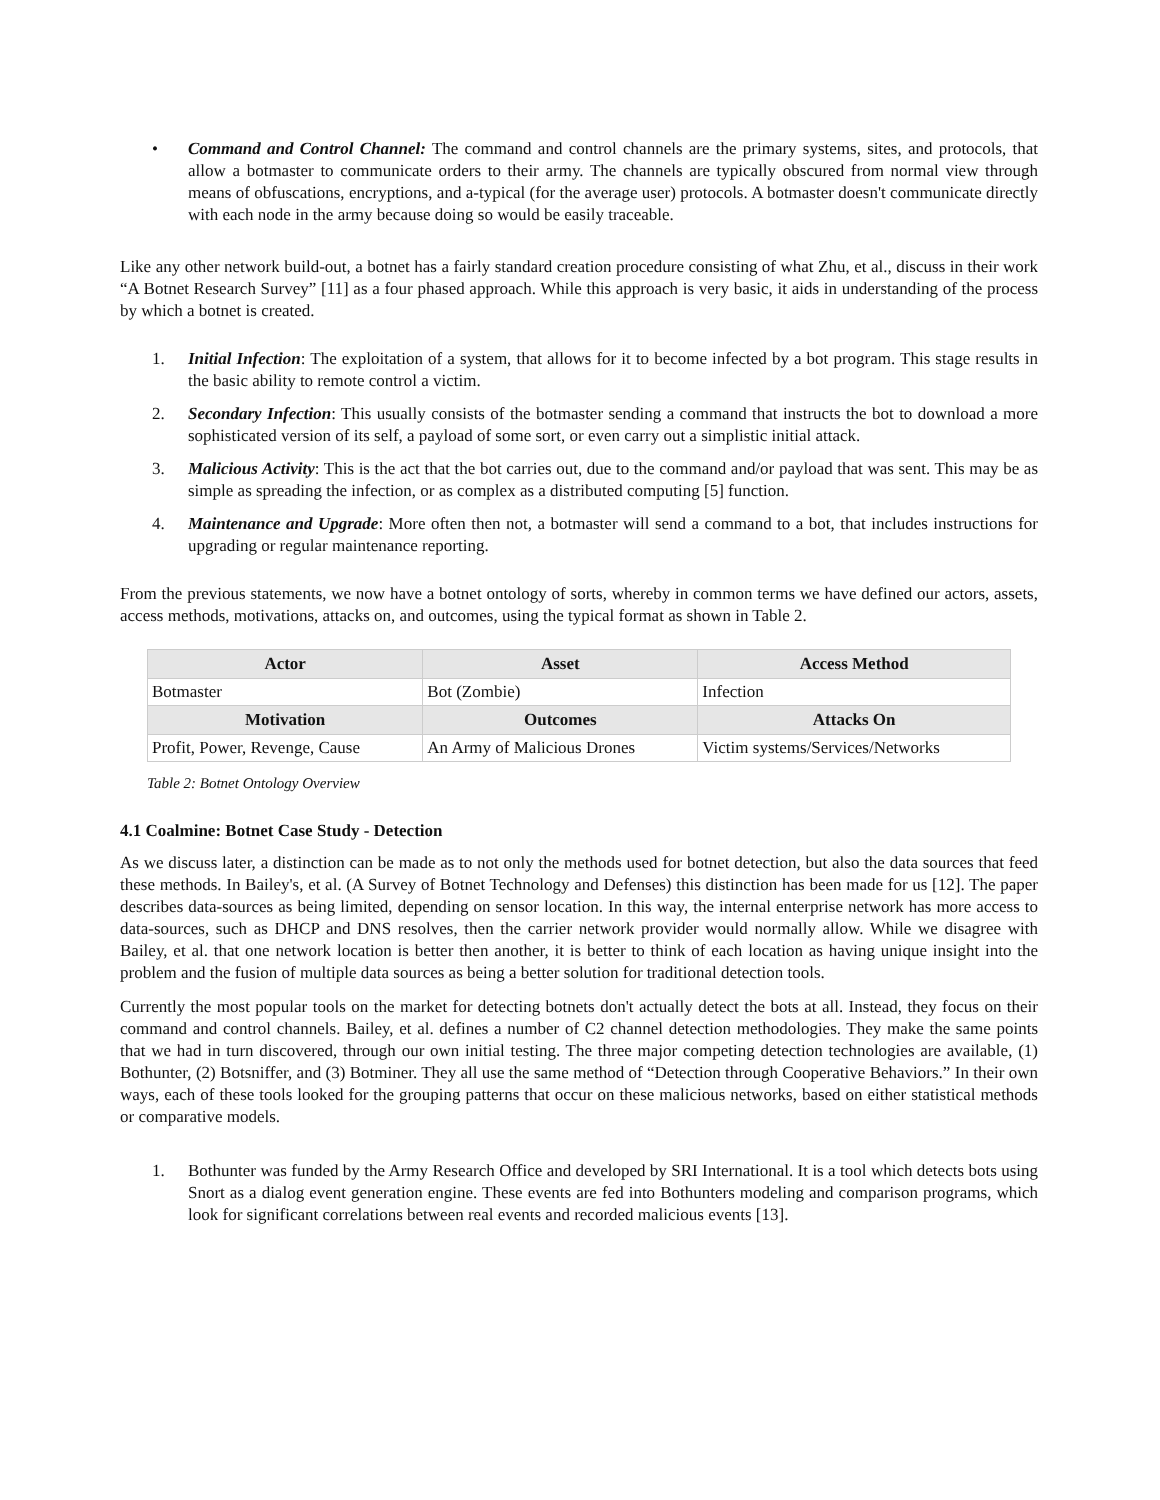• Command and Control Channel: The command and control channels are the primary systems, sites, and protocols, that allow a botmaster to communicate orders to their army. The channels are typically obscured from normal view through means of obfuscations, encryptions, and a-typical (for the average user) protocols. A botmaster doesn't communicate directly with each node in the army because doing so would be easily traceable.
Like any other network build-out, a botnet has a fairly standard creation procedure consisting of what Zhu, et al., discuss in their work “A Botnet Research Survey” [11] as a four phased approach. While this approach is very basic, it aids in understanding of the process by which a botnet is created.
1. Initial Infection: The exploitation of a system, that allows for it to become infected by a bot program. This stage results in the basic ability to remote control a victim.
2. Secondary Infection: This usually consists of the botmaster sending a command that instructs the bot to download a more sophisticated version of its self, a payload of some sort, or even carry out a simplistic initial attack.
3. Malicious Activity: This is the act that the bot carries out, due to the command and/or payload that was sent. This may be as simple as spreading the infection, or as complex as a distributed computing [5] function.
4. Maintenance and Upgrade: More often then not, a botmaster will send a command to a bot, that includes instructions for upgrading or regular maintenance reporting.
From the previous statements, we now have a botnet ontology of sorts, whereby in common terms we have defined our actors, assets, access methods, motivations, attacks on, and outcomes, using the typical format as shown in Table 2.
| Actor | Asset | Access Method |
| --- | --- | --- |
| Botmaster | Bot (Zombie) | Infection |
| Motivation | Outcomes | Attacks On |
| Profit, Power, Revenge, Cause | An Army of Malicious Drones | Victim systems/Services/Networks |
Table 2: Botnet Ontology Overview
4.1 Coalmine: Botnet Case Study - Detection
As we discuss later, a distinction can be made as to not only the methods used for botnet detection, but also the data sources that feed these methods. In Bailey's, et al. (A Survey of Botnet Technology and Defenses) this distinction has been made for us [12]. The paper describes data-sources as being limited, depending on sensor location. In this way, the internal enterprise network has more access to data-sources, such as DHCP and DNS resolves, then the carrier network provider would normally allow. While we disagree with Bailey, et al. that one network location is better then another, it is better to think of each location as having unique insight into the problem and the fusion of multiple data sources as being a better solution for traditional detection tools.
Currently the most popular tools on the market for detecting botnets don't actually detect the bots at all. Instead, they focus on their command and control channels. Bailey, et al. defines a number of C2 channel detection methodologies. They make the same points that we had in turn discovered, through our own initial testing. The three major competing detection technologies are available, (1) Bothunter, (2) Botsniffer, and (3) Botminer. They all use the same method of “Detection through Cooperative Behaviors.” In their own ways, each of these tools looked for the grouping patterns that occur on these malicious networks, based on either statistical methods or comparative models.
1. Bothunter was funded by the Army Research Office and developed by SRI International. It is a tool which detects bots using Snort as a dialog event generation engine. These events are fed into Bothunters modeling and comparison programs, which look for significant correlations between real events and recorded malicious events [13].